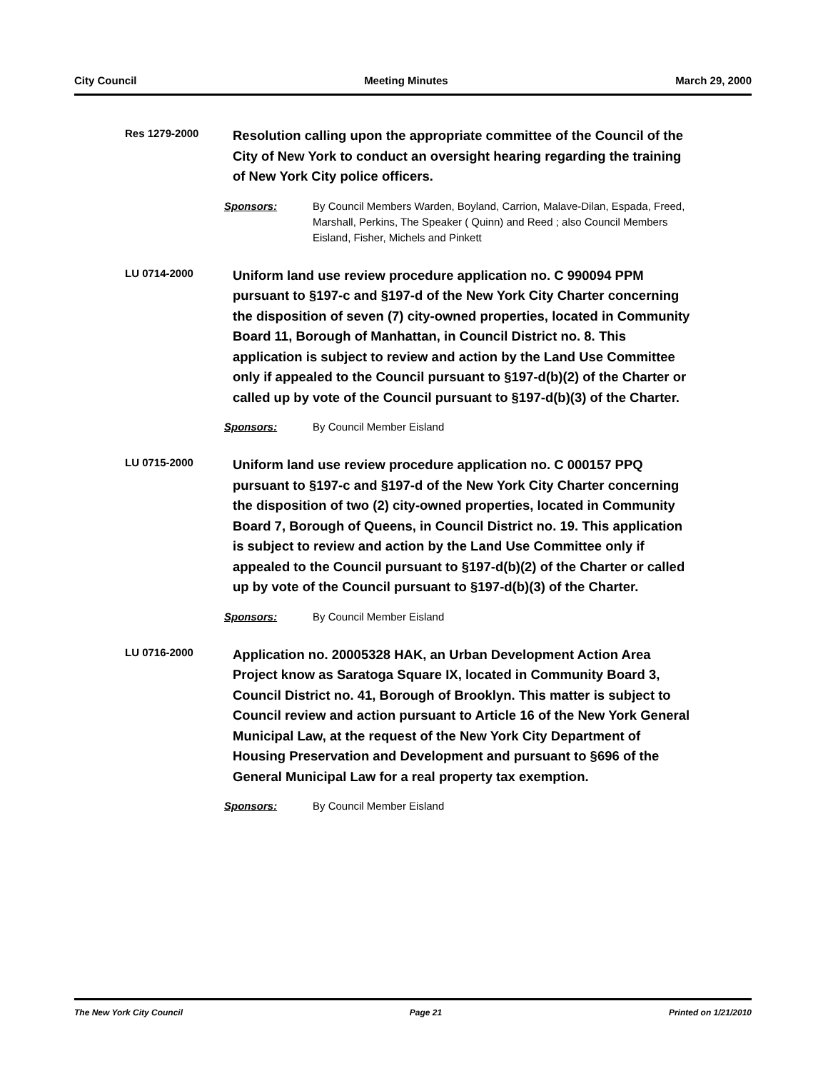City Council Meeting Minutes March 29, 2000
Res 1279-2000
Resolution calling upon the appropriate committee of the Council of the City of New York to conduct an oversight hearing regarding the training of New York City police officers.
Sponsors: By Council Members Warden, Boyland, Carrion, Malave-Dilan, Espada, Freed, Marshall, Perkins, The Speaker ( Quinn) and Reed ; also Council Members Eisland, Fisher, Michels and Pinkett
LU 0714-2000
Uniform land use review procedure application no. C 990094 PPM pursuant to §197-c and §197-d of the New York City Charter concerning the disposition of seven (7) city-owned properties, located in Community Board 11, Borough of Manhattan, in Council District no. 8. This application is subject to review and action by the Land Use Committee only if appealed to the Council pursuant to §197-d(b)(2) of the Charter or called up by vote of the Council pursuant to §197-d(b)(3) of the Charter.
Sponsors: By Council Member Eisland
LU 0715-2000
Uniform land use review procedure application no. C 000157 PPQ pursuant to §197-c and §197-d of the New York City Charter concerning the disposition of two (2) city-owned properties, located in Community Board 7, Borough of Queens, in Council District no. 19. This application is subject to review and action by the Land Use Committee only if appealed to the Council pursuant to §197-d(b)(2) of the Charter or called up by vote of the Council pursuant to §197-d(b)(3) of the Charter.
Sponsors: By Council Member Eisland
LU 0716-2000
Application no. 20005328 HAK, an Urban Development Action Area Project know as Saratoga Square IX, located in Community Board 3, Council District no. 41, Borough of Brooklyn. This matter is subject to Council review and action pursuant to Article 16 of the New York General Municipal Law, at the request of the New York City Department of Housing Preservation and Development and pursuant to §696 of the General Municipal Law for a real property tax exemption.
Sponsors: By Council Member Eisland
The New York City Council Page 21 Printed on 1/21/2010